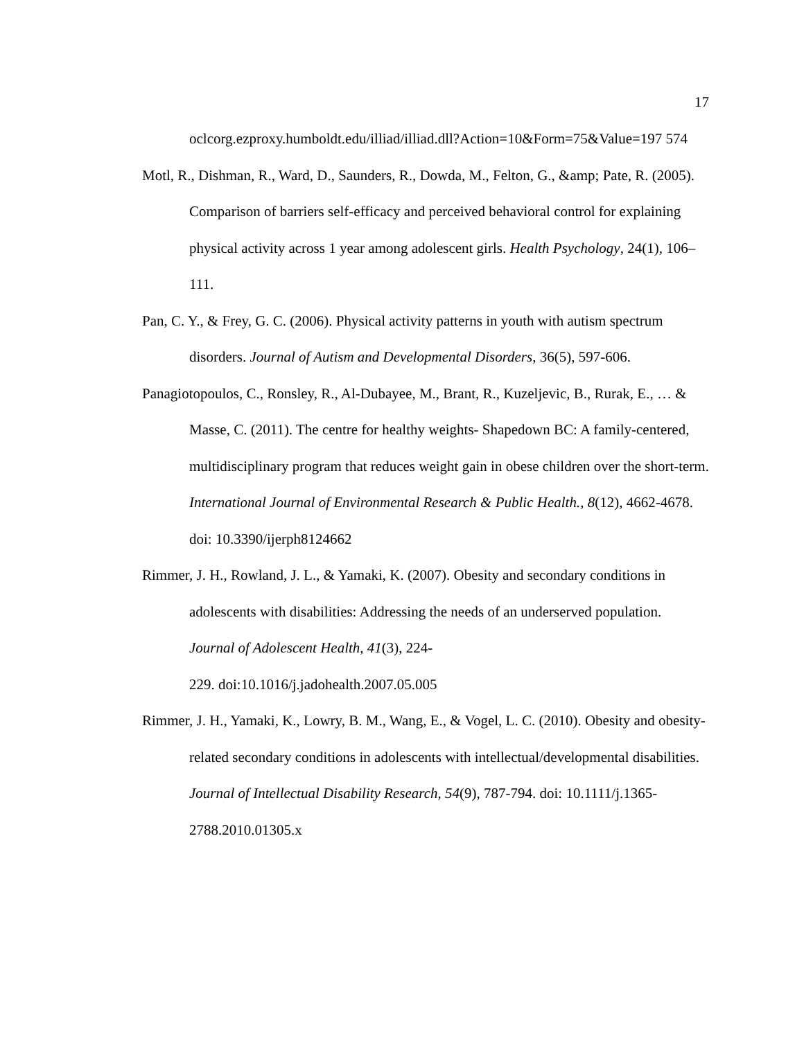17
oclcorg.ezproxy.humboldt.edu/illiad/illiad.dll?Action=10&Form=75&Value=197 574
Motl, R., Dishman, R., Ward, D., Saunders, R., Dowda, M., Felton, G., &amp; Pate, R. (2005). Comparison of barriers self-efficacy and perceived behavioral control for explaining physical activity across 1 year among adolescent girls. Health Psychology, 24(1), 106–111.
Pan, C. Y., & Frey, G. C. (2006). Physical activity patterns in youth with autism spectrum disorders. Journal of Autism and Developmental Disorders, 36(5), 597-606.
Panagiotopoulos, C., Ronsley, R., Al-Dubayee, M., Brant, R., Kuzeljevic, B., Rurak, E., … & Masse, C. (2011). The centre for healthy weights- Shapedown BC: A family-centered, multidisciplinary program that reduces weight gain in obese children over the short-term. International Journal of Environmental Research & Public Health., 8(12), 4662-4678. doi: 10.3390/ijerph8124662
Rimmer, J. H., Rowland, J. L., & Yamaki, K. (2007). Obesity and secondary conditions in adolescents with disabilities: Addressing the needs of an underserved population. Journal of Adolescent Health, 41(3), 224-
229. doi:10.1016/j.jadohealth.2007.05.005
Rimmer, J. H., Yamaki, K., Lowry, B. M., Wang, E., & Vogel, L. C. (2010). Obesity and obesity-related secondary conditions in adolescents with intellectual/developmental disabilities. Journal of Intellectual Disability Research, 54(9), 787-794. doi: 10.1111/j.1365-2788.2010.01305.x